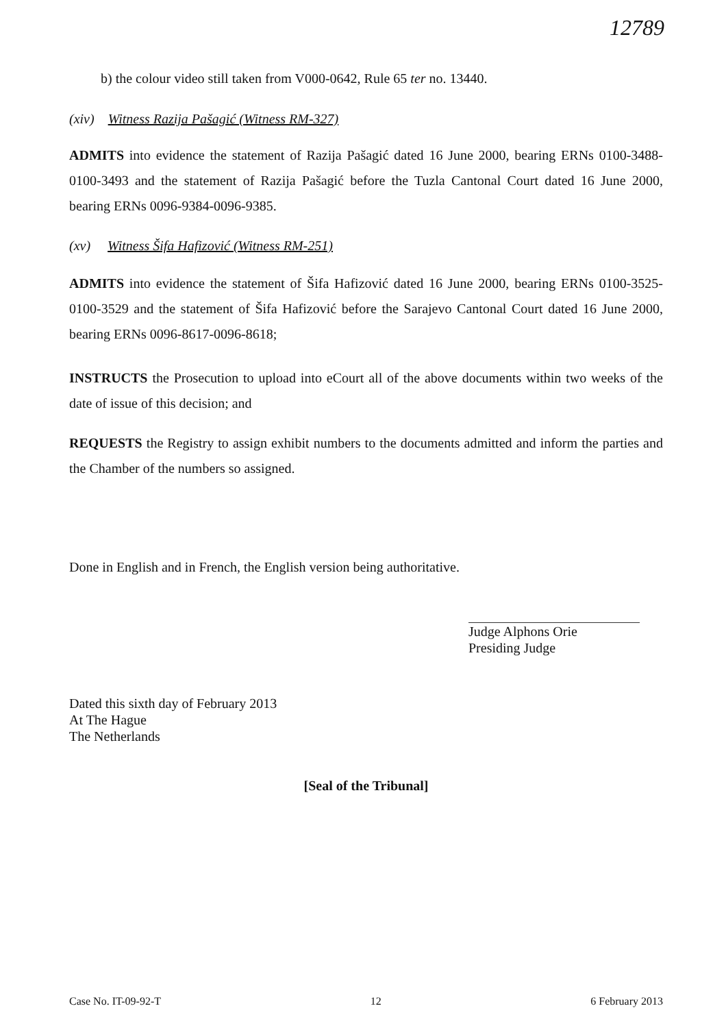12789
b) the colour video still taken from V000-0642, Rule 65 ter no. 13440.
(xiv) Witness Razija Pašagić (Witness RM-327)
ADMITS into evidence the statement of Razija Pašagić dated 16 June 2000, bearing ERNs 0100-3488-0100-3493 and the statement of Razija Pašagić before the Tuzla Cantonal Court dated 16 June 2000, bearing ERNs 0096-9384-0096-9385.
(xv) Witness Šifa Hafizović (Witness RM-251)
ADMITS into evidence the statement of Šifa Hafizović dated 16 June 2000, bearing ERNs 0100-3525-0100-3529 and the statement of Šifa Hafizović before the Sarajevo Cantonal Court dated 16 June 2000, bearing ERNs 0096-8617-0096-8618;
INSTRUCTS the Prosecution to upload into eCourt all of the above documents within two weeks of the date of issue of this decision; and
REQUESTS the Registry to assign exhibit numbers to the documents admitted and inform the parties and the Chamber of the numbers so assigned.
Done in English and in French, the English version being authoritative.
Judge Alphons Orie
Presiding Judge
Dated this sixth day of February 2013
At The Hague
The Netherlands
[Seal of the Tribunal]
Case No. IT-09-92-T 12 6 February 2013